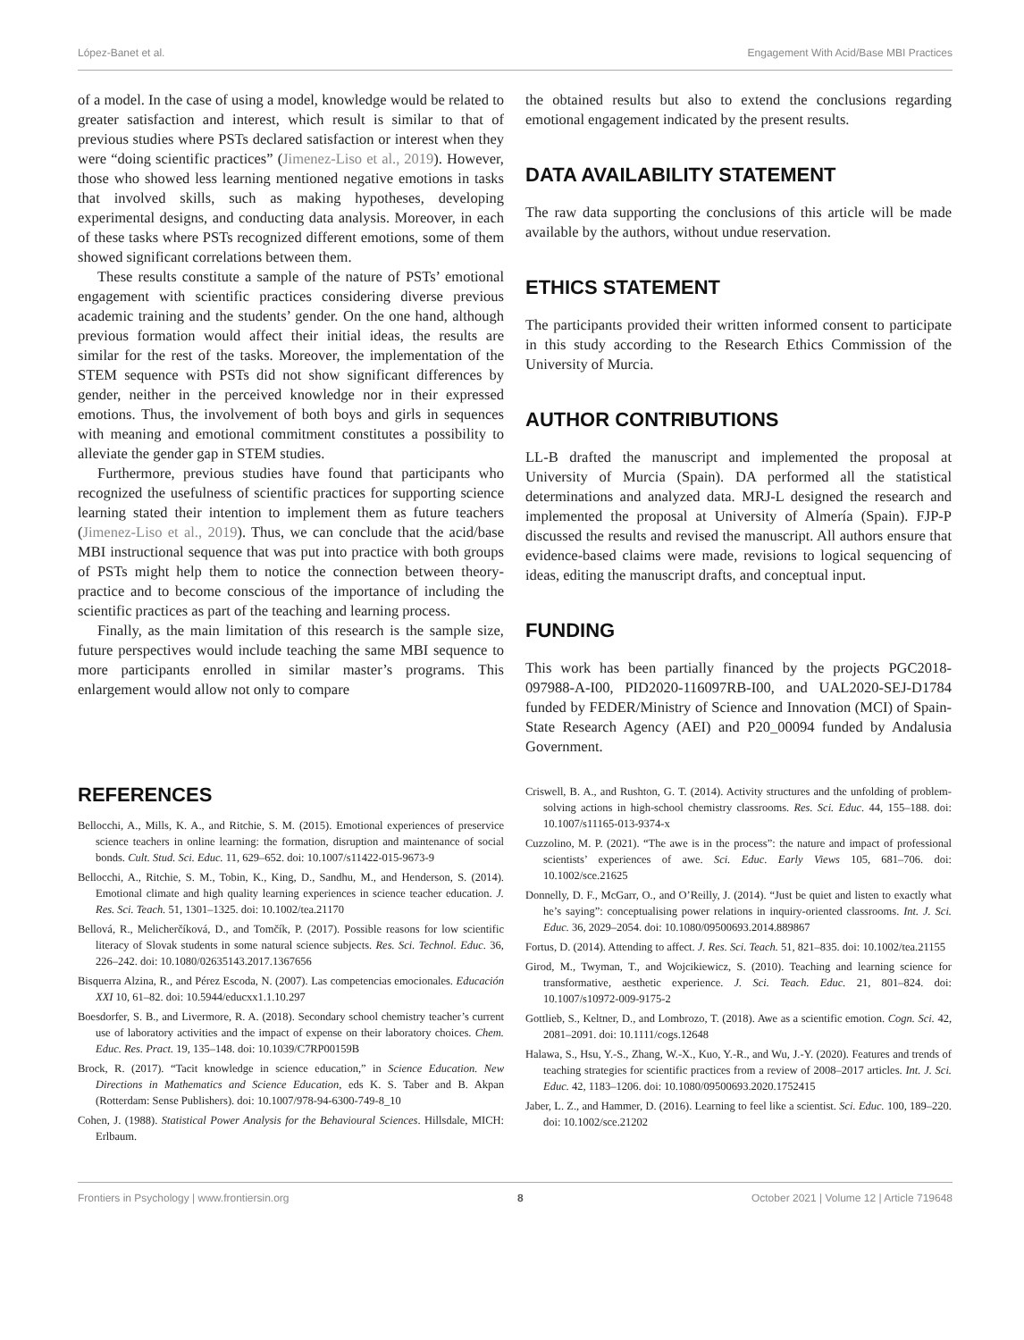López-Banet et al. Engagement With Acid/Base MBI Practices
of a model. In the case of using a model, knowledge would be related to greater satisfaction and interest, which result is similar to that of previous studies where PSTs declared satisfaction or interest when they were “doing scientific practices” (Jimenez-Liso et al., 2019). However, those who showed less learning mentioned negative emotions in tasks that involved skills, such as making hypotheses, developing experimental designs, and conducting data analysis. Moreover, in each of these tasks where PSTs recognized different emotions, some of them showed significant correlations between them.
These results constitute a sample of the nature of PSTs’ emotional engagement with scientific practices considering diverse previous academic training and the students’ gender. On the one hand, although previous formation would affect their initial ideas, the results are similar for the rest of the tasks. Moreover, the implementation of the STEM sequence with PSTs did not show significant differences by gender, neither in the perceived knowledge nor in their expressed emotions. Thus, the involvement of both boys and girls in sequences with meaning and emotional commitment constitutes a possibility to alleviate the gender gap in STEM studies.
Furthermore, previous studies have found that participants who recognized the usefulness of scientific practices for supporting science learning stated their intention to implement them as future teachers (Jimenez-Liso et al., 2019). Thus, we can conclude that the acid/base MBI instructional sequence that was put into practice with both groups of PSTs might help them to notice the connection between theory-practice and to become conscious of the importance of including the scientific practices as part of the teaching and learning process.
Finally, as the main limitation of this research is the sample size, future perspectives would include teaching the same MBI sequence to more participants enrolled in similar master’s programs. This enlargement would allow not only to compare
the obtained results but also to extend the conclusions regarding emotional engagement indicated by the present results.
DATA AVAILABILITY STATEMENT
The raw data supporting the conclusions of this article will be made available by the authors, without undue reservation.
ETHICS STATEMENT
The participants provided their written informed consent to participate in this study according to the Research Ethics Commission of the University of Murcia.
AUTHOR CONTRIBUTIONS
LL-B drafted the manuscript and implemented the proposal at University of Murcia (Spain). DA performed all the statistical determinations and analyzed data. MRJ-L designed the research and implemented the proposal at University of Almería (Spain). FJP-P discussed the results and revised the manuscript. All authors ensure that evidence-based claims were made, revisions to logical sequencing of ideas, editing the manuscript drafts, and conceptual input.
FUNDING
This work has been partially financed by the projects PGC2018-097988-A-I00, PID2020-116097RB-I00, and UAL2020-SEJ-D1784 funded by FEDER/Ministry of Science and Innovation (MCI) of Spain-State Research Agency (AEI) and P20_00094 funded by Andalusia Government.
REFERENCES
Bellocchi, A., Mills, K. A., and Ritchie, S. M. (2015). Emotional experiences of preservice science teachers in online learning: the formation, disruption and maintenance of social bonds. Cult. Stud. Sci. Educ. 11, 629–652. doi: 10.1007/s11422-015-9673-9
Bellocchi, A., Ritchie, S. M., Tobin, K., King, D., Sandhu, M., and Henderson, S. (2014). Emotional climate and high quality learning experiences in science teacher education. J. Res. Sci. Teach. 51, 1301–1325. doi: 10.1002/tea.21170
Bellová, R., Melicherčíková, D., and Tomčík, P. (2017). Possible reasons for low scientific literacy of Slovak students in some natural science subjects. Res. Sci. Technol. Educ. 36, 226–242. doi: 10.1080/02635143.2017.1367656
Bisquerra Alzina, R., and Pérez Escoda, N. (2007). Las competencias emocionales. Educación XXI 10, 61–82. doi: 10.5944/educxx1.1.10.297
Boesdorfer, S. B., and Livermore, R. A. (2018). Secondary school chemistry teacher’s current use of laboratory activities and the impact of expense on their laboratory choices. Chem. Educ. Res. Pract. 19, 135–148. doi: 10.1039/C7RP00159B
Brock, R. (2017). “Tacit knowledge in science education,” in Science Education. New Directions in Mathematics and Science Education, eds K. S. Taber and B. Akpan (Rotterdam: Sense Publishers). doi: 10.1007/978-94-6300-749-8_10
Cohen, J. (1988). Statistical Power Analysis for the Behavioural Sciences. Hillsdale, MICH: Erlbaum.
Criswell, B. A., and Rushton, G. T. (2014). Activity structures and the unfolding of problem-solving actions in high-school chemistry classrooms. Res. Sci. Educ. 44, 155–188. doi: 10.1007/s11165-013-9374-x
Cuzzolino, M. P. (2021). “The awe is in the process”: the nature and impact of professional scientists’ experiences of awe. Sci. Educ. Early Views 105, 681–706. doi: 10.1002/sce.21625
Donnelly, D. F., McGarr, O., and O’Reilly, J. (2014). “Just be quiet and listen to exactly what he’s saying”: conceptualising power relations in inquiry-oriented classrooms. Int. J. Sci. Educ. 36, 2029–2054. doi: 10.1080/09500693.2014.889867
Fortus, D. (2014). Attending to affect. J. Res. Sci. Teach. 51, 821–835. doi: 10.1002/tea.21155
Girod, M., Twyman, T., and Wojcikiewicz, S. (2010). Teaching and learning science for transformative, aesthetic experience. J. Sci. Teach. Educ. 21, 801–824. doi: 10.1007/s10972-009-9175-2
Gottlieb, S., Keltner, D., and Lombrozo, T. (2018). Awe as a scientific emotion. Cogn. Sci. 42, 2081–2091. doi: 10.1111/cogs.12648
Halawa, S., Hsu, Y.-S., Zhang, W.-X., Kuo, Y.-R., and Wu, J.-Y. (2020). Features and trends of teaching strategies for scientific practices from a review of 2008–2017 articles. Int. J. Sci. Educ. 42, 1183–1206. doi: 10.1080/09500693.2020.1752415
Jaber, L. Z., and Hammer, D. (2016). Learning to feel like a scientist. Sci. Educ. 100, 189–220. doi: 10.1002/sce.21202
Frontiers in Psychology | www.frontiersin.org 8 October 2021 | Volume 12 | Article 719648